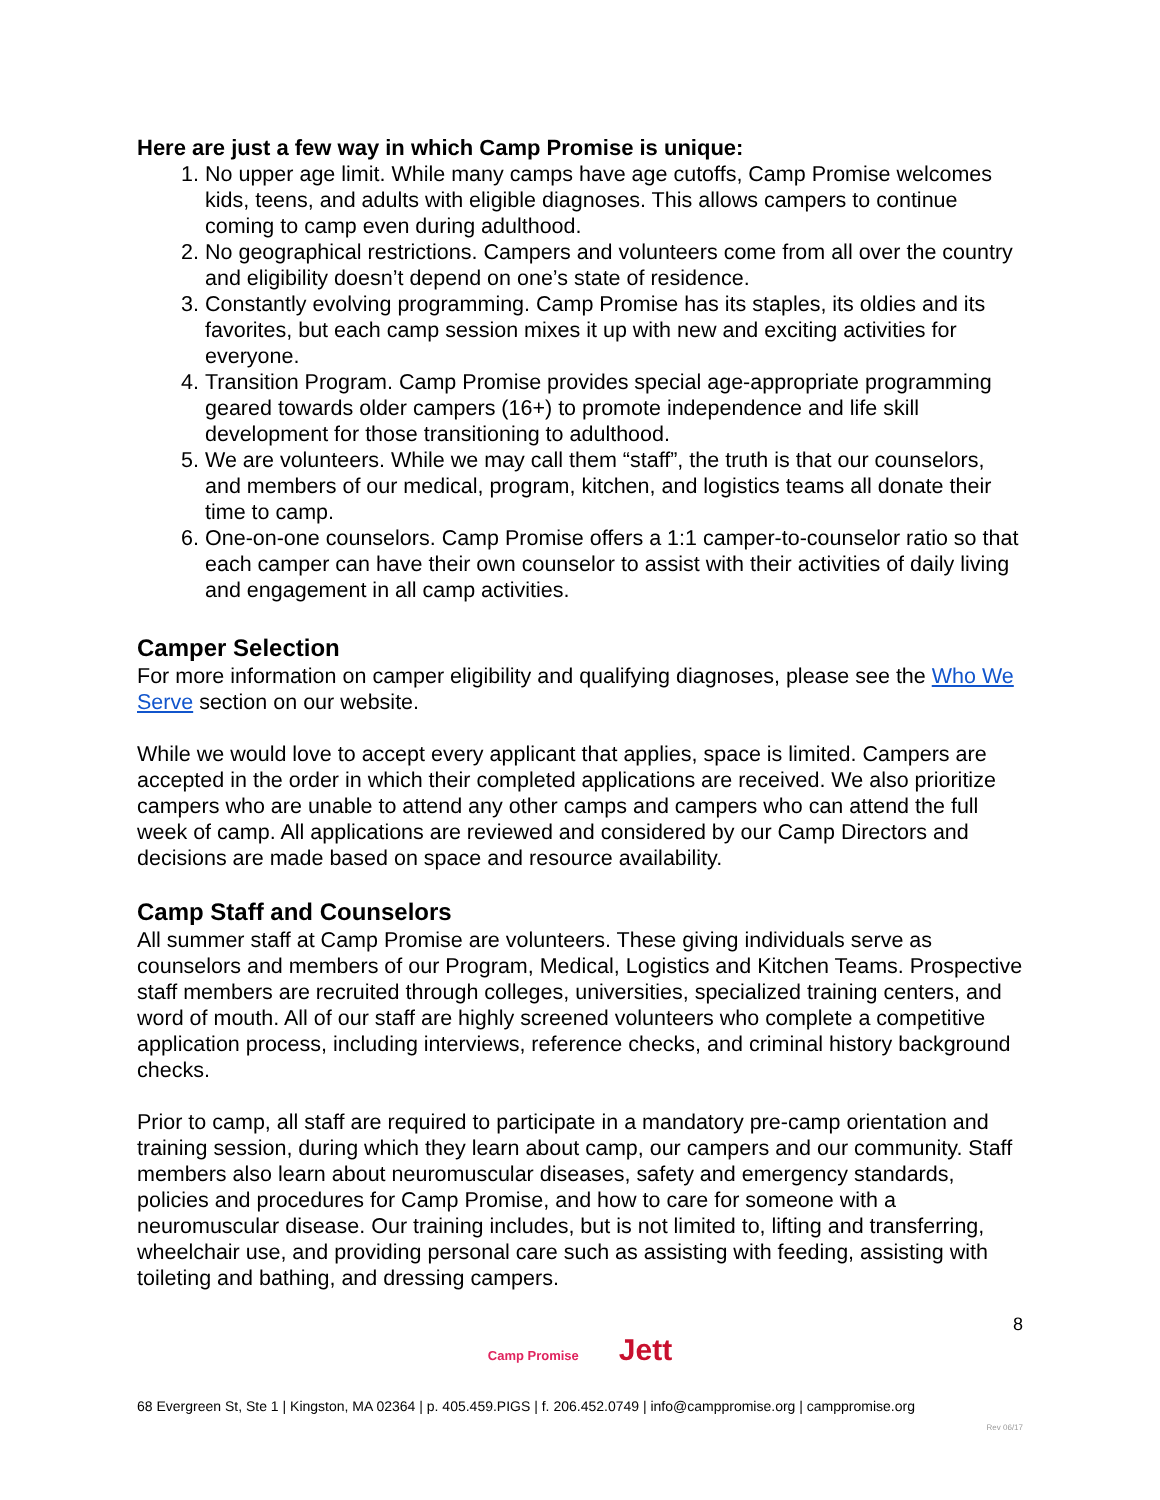Here are just a few way in which Camp Promise is unique:
1. No upper age limit. While many camps have age cutoffs, Camp Promise welcomes kids, teens, and adults with eligible diagnoses. This allows campers to continue coming to camp even during adulthood.
2. No geographical restrictions. Campers and volunteers come from all over the country and eligibility doesn’t depend on one’s state of residence.
3. Constantly evolving programming. Camp Promise has its staples, its oldies and its favorites, but each camp session mixes it up with new and exciting activities for everyone.
4. Transition Program. Camp Promise provides special age-appropriate programming geared towards older campers (16+) to promote independence and life skill development for those transitioning to adulthood.
5. We are volunteers. While we may call them “staff”, the truth is that our counselors, and members of our medical, program, kitchen, and logistics teams all donate their time to camp.
6. One-on-one counselors. Camp Promise offers a 1:1 camper-to-counselor ratio so that each camper can have their own counselor to assist with their activities of daily living and engagement in all camp activities.
Camper Selection
For more information on camper eligibility and qualifying diagnoses, please see the Who We Serve section on our website.
While we would love to accept every applicant that applies, space is limited. Campers are accepted in the order in which their completed applications are received. We also prioritize campers who are unable to attend any other camps and campers who can attend the full week of camp. All applications are reviewed and considered by our Camp Directors and decisions are made based on space and resource availability.
Camp Staff and Counselors
All summer staff at Camp Promise are volunteers. These giving individuals serve as counselors and members of our Program, Medical, Logistics and Kitchen Teams. Prospective staff members are recruited through colleges, universities, specialized training centers, and word of mouth. All of our staff are highly screened volunteers who complete a competitive application process, including interviews, reference checks, and criminal history background checks.
Prior to camp, all staff are required to participate in a mandatory pre-camp orientation and training session, during which they learn about camp, our campers and our community. Staff members also learn about neuromuscular diseases, safety and emergency standards, policies and procedures for Camp Promise, and how to care for someone with a neuromuscular disease. Our training includes, but is not limited to, lifting and transferring, wheelchair use, and providing personal care such as assisting with feeding, assisting with toileting and bathing, and dressing campers.
8
Camp Promise Jett
68 Evergreen St, Ste 1 | Kingston, MA 02364 | p. 405.459.PIGS | f. 206.452.0749 | info@camppromise.org | camppromise.org
Rev 06/17